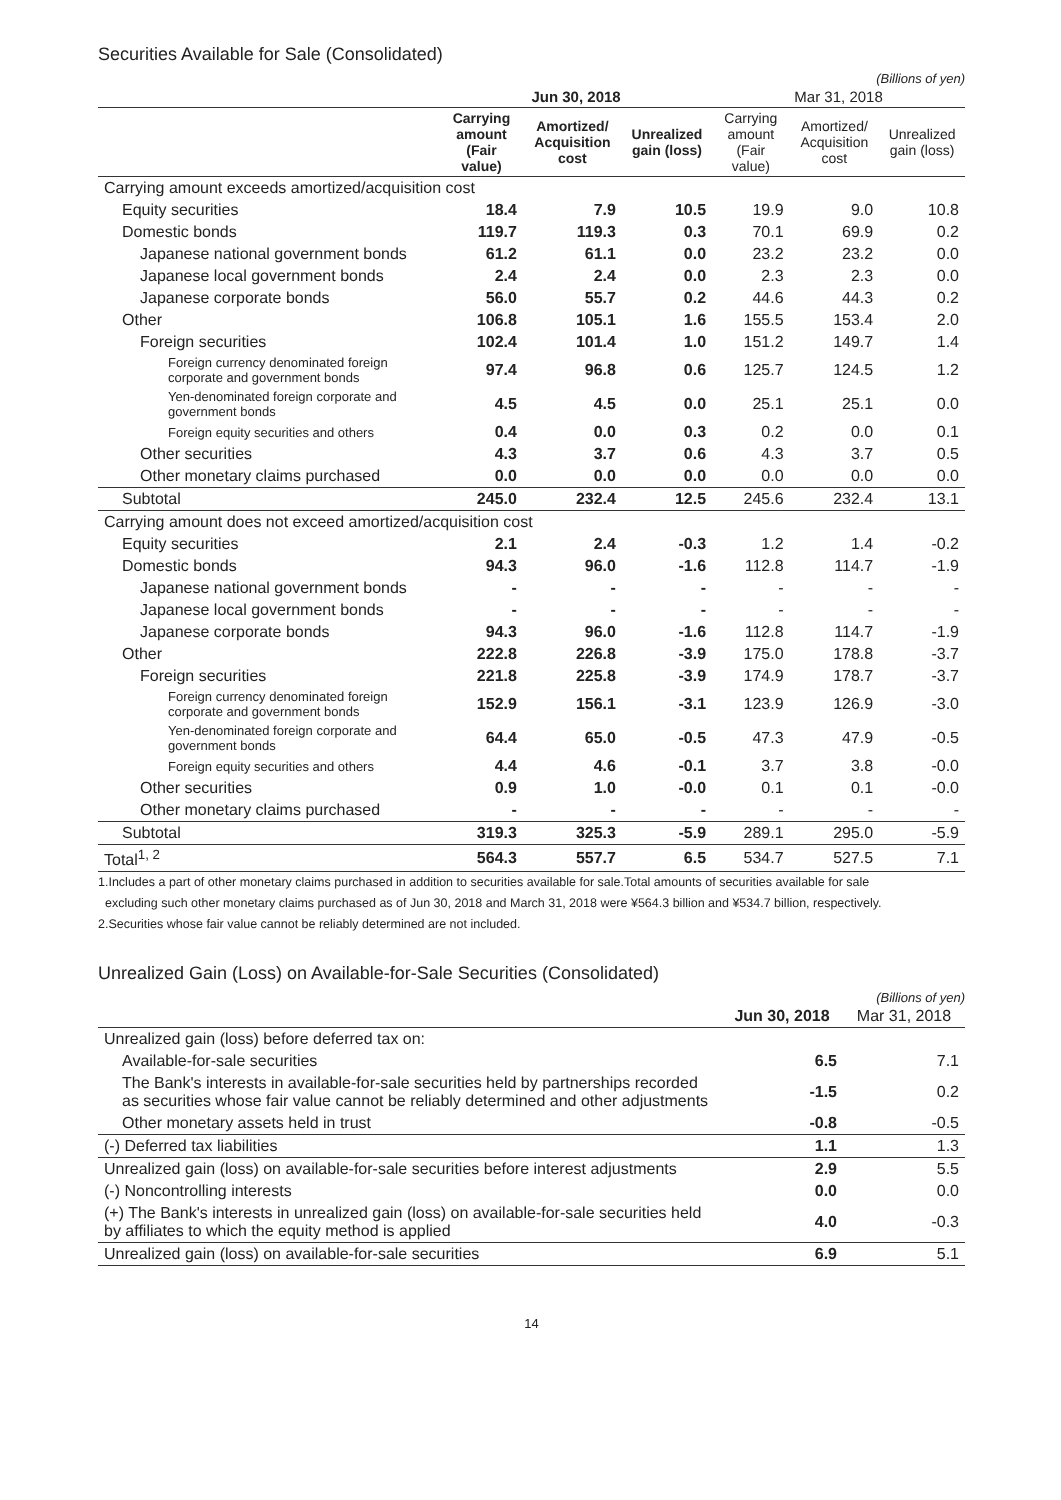Securities Available for Sale (Consolidated)
(Billions of yen)
| | Jun 30, 2018 | | | Mar 31, 2018 | | |
| --- | --- | --- | --- | --- | --- | --- |
| | Carrying amount (Fair value) | Amortized/ Acquisition cost | Unrealized gain (loss) | Carrying amount (Fair value) | Amortized/ Acquisition cost | Unrealized gain (loss) |
| Carrying amount exceeds amortized/acquisition cost | | | | | | |
| Equity securities | 18.4 | 7.9 | 10.5 | 19.9 | 9.0 | 10.8 |
| Domestic bonds | 119.7 | 119.3 | 0.3 | 70.1 | 69.9 | 0.2 |
| Japanese national government bonds | 61.2 | 61.1 | 0.0 | 23.2 | 23.2 | 0.0 |
| Japanese local government bonds | 2.4 | 2.4 | 0.0 | 2.3 | 2.3 | 0.0 |
| Japanese corporate bonds | 56.0 | 55.7 | 0.2 | 44.6 | 44.3 | 0.2 |
| Other | 106.8 | 105.1 | 1.6 | 155.5 | 153.4 | 2.0 |
| Foreign securities | 102.4 | 101.4 | 1.0 | 151.2 | 149.7 | 1.4 |
| Foreign currency denominated foreign corporate and government bonds | 97.4 | 96.8 | 0.6 | 125.7 | 124.5 | 1.2 |
| Yen-denominated foreign corporate and government bonds | 4.5 | 4.5 | 0.0 | 25.1 | 25.1 | 0.0 |
| Foreign equity securities and others | 0.4 | 0.0 | 0.3 | 0.2 | 0.0 | 0.1 |
| Other securities | 4.3 | 3.7 | 0.6 | 4.3 | 3.7 | 0.5 |
| Other monetary claims purchased | 0.0 | 0.0 | 0.0 | 0.0 | 0.0 | 0.0 |
| Subtotal | 245.0 | 232.4 | 12.5 | 245.6 | 232.4 | 13.1 |
| Carrying amount does not exceed amortized/acquisition cost | | | | | | |
| Equity securities | 2.1 | 2.4 | -0.3 | 1.2 | 1.4 | -0.2 |
| Domestic bonds | 94.3 | 96.0 | -1.6 | 112.8 | 114.7 | -1.9 |
| Japanese national government bonds | - | - | - | - | - | - |
| Japanese local government bonds | - | - | - | - | - | - |
| Japanese corporate bonds | 94.3 | 96.0 | -1.6 | 112.8 | 114.7 | -1.9 |
| Other | 222.8 | 226.8 | -3.9 | 175.0 | 178.8 | -3.7 |
| Foreign securities | 221.8 | 225.8 | -3.9 | 174.9 | 178.7 | -3.7 |
| Foreign currency denominated foreign corporate and government bonds | 152.9 | 156.1 | -3.1 | 123.9 | 126.9 | -3.0 |
| Yen-denominated foreign corporate and government bonds | 64.4 | 65.0 | -0.5 | 47.3 | 47.9 | -0.5 |
| Foreign equity securities and others | 4.4 | 4.6 | -0.1 | 3.7 | 3.8 | -0.0 |
| Other securities | 0.9 | 1.0 | -0.0 | 0.1 | 0.1 | -0.0 |
| Other monetary claims purchased | - | - | - | - | - | - |
| Subtotal | 319.3 | 325.3 | -5.9 | 289.1 | 295.0 | -5.9 |
| Total<sup>1, 2</sup> | 564.3 | 557.7 | 6.5 | 534.7 | 527.5 | 7.1 |
1.Includes a part of other monetary claims purchased in addition to securities available for sale.Total amounts of securities available for sale
excluding such other monetary claims purchased as of Jun 30, 2018 and March 31, 2018 were ¥564.3 billion and ¥534.7 billion, respectively.
2.Securities whose fair value cannot be reliably determined are not included.
Unrealized Gain (Loss) on Available-for-Sale Securities (Consolidated)
(Billions of yen)
| | Jun 30, 2018 | Mar 31, 2018 |
| --- | --- | --- |
| Unrealized gain (loss) before deferred tax on: | | |
| Available-for-sale securities | 6.5 | 7.1 |
| The Bank's interests in available-for-sale securities held by partnerships recorded as securities whose fair value cannot be reliably determined and other adjustments | -1.5 | 0.2 |
| Other monetary assets held in trust | -0.8 | -0.5 |
| (-) Deferred tax liabilities | 1.1 | 1.3 |
| Unrealized gain (loss) on available-for-sale securities before interest adjustments | 2.9 | 5.5 |
| (-) Noncontrolling interests | 0.0 | 0.0 |
| (+) The Bank's interests in unrealized gain (loss) on available-for-sale securities held by affiliates to which the equity method is applied | 4.0 | -0.3 |
| Unrealized gain (loss) on available-for-sale securities | 6.9 | 5.1 |
14